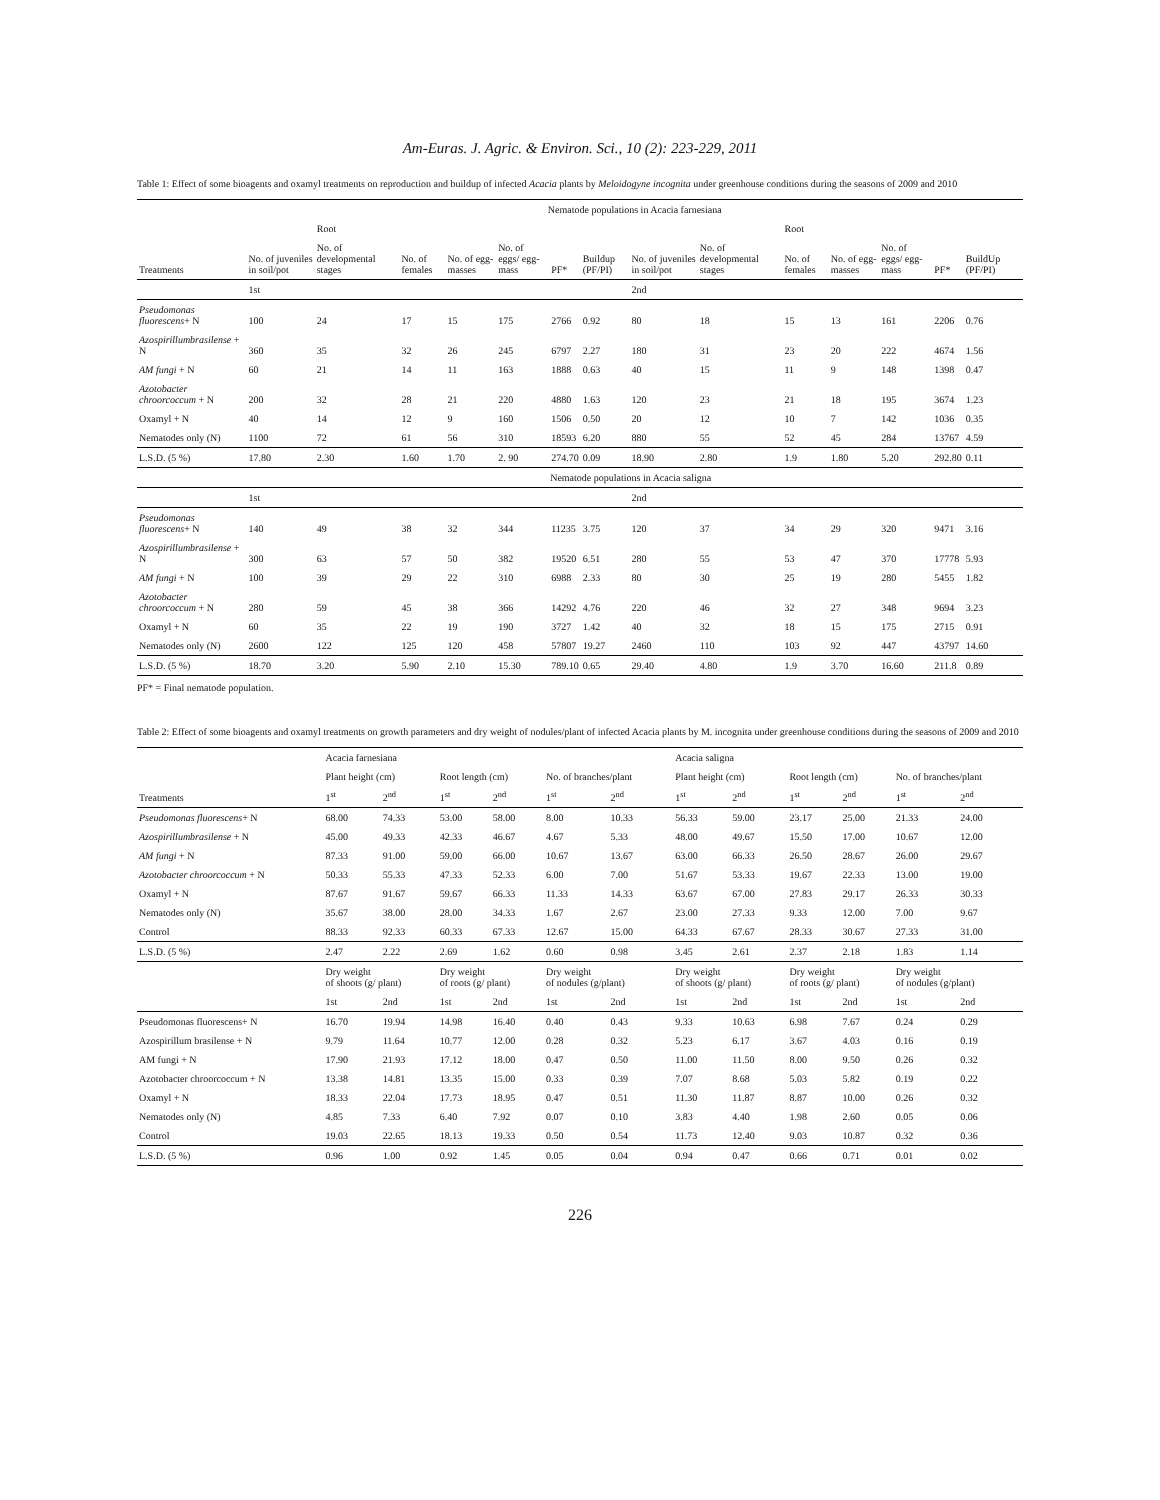Am-Euras. J. Agric. & Environ. Sci., 10 (2): 223-229, 2011
Table 1: Effect of some bioagents and oxamyl treatments on reproduction and buildup of infected Acacia plants by Meloidogyne incognita under greenhouse conditions during the seasons of 2009 and 2010
| | Nematode populations in Acacia farnesiana | | | | | | | | | | | | | | | |
| | | Root | | | | | | | | Root | | | | | | |
| Treatments | No. of juveniles in soil/pot | No. of developmental stages | No. of females | No. of egg-masses | No. of eggs/ egg-mass | PF* | Buildup (PF/PI) | No. of juveniles in soil/pot | No. of developmental stages | No. of females | No. of egg-masses | No. of eggs/ egg-mass | PF* | BuildUp (PF/PI) | | |
| | 1st | | | | | | | 2nd | | | | | | | | |
| Pseudomonas fluorescens + N | 100 | 24 | 17 | 15 | 175 | 2766 | 0.92 | 80 | 18 | 15 | 13 | 161 | 2206 | 0.76 | | |
| Azospirillumbrasilense + N | 360 | 35 | 32 | 26 | 245 | 6797 | 2.27 | 180 | 31 | 23 | 20 | 222 | 4674 | 1.56 | | |
| AM fungi + N | 60 | 21 | 14 | 11 | 163 | 1888 | 0.63 | 40 | 15 | 11 | 9 | 148 | 1398 | 0.47 | | |
| Azotobacter chroorcoccum + N | 200 | 32 | 28 | 21 | 220 | 4880 | 1.63 | 120 | 23 | 21 | 18 | 195 | 3674 | 1.23 | | |
| Oxamyl + N | 40 | 14 | 12 | 9 | 160 | 1506 | 0.50 | 20 | 12 | 10 | 7 | 142 | 1036 | 0.35 | | |
| Nematodes only (N) | 1100 | 72 | 61 | 56 | 310 | 18593 | 6.20 | 880 | 55 | 52 | 45 | 284 | 13767 | 4.59 | | |
| L.S.D. (5 %) | 17.80 | 2.30 | 1.60 | 1.70 | 2. 90 | 274.70 | 0.09 | 18.90 | 2.80 | 1.9 | 1.80 | 5.20 | 292.80 | 0.11 | | |
| | Nematode populations in Acacia saligna | | | | | | | | | | | | | | | |
| | 1st | | | | | | | 2nd | | | | | | | | |
| Pseudomonas fluorescens + N | 140 | 49 | 38 | 32 | 344 | 11235 | 3.75 | 120 | 37 | 34 | 29 | 320 | 9471 | 3.16 | | |
| Azospirillumbrasilense + N | 300 | 63 | 57 | 50 | 382 | 19520 | 6.51 | 280 | 55 | 53 | 47 | 370 | 17778 | 5.93 | | |
| AM fungi + N | 100 | 39 | 29 | 22 | 310 | 6988 | 2.33 | 80 | 30 | 25 | 19 | 280 | 5455 | 1.82 | | |
| Azotobacter chroorcoccum + N | 280 | 59 | 45 | 38 | 366 | 14292 | 4.76 | 220 | 46 | 32 | 27 | 348 | 9694 | 3.23 | | |
| Oxamyl + N | 60 | 35 | 22 | 19 | 190 | 3727 | 1.42 | 40 | 32 | 18 | 15 | 175 | 2715 | 0.91 | | |
| Nematodes only (N) | 2600 | 122 | 125 | 120 | 458 | 57807 | 19.27 | 2460 | 110 | 103 | 92 | 447 | 43797 | 14.60 | | |
| L.S.D. (5 %) | 18.70 | 3.20 | 5.90 | 2.10 | 15.30 | 789.10 | 0.65 | 29.40 | 4.80 | 1.9 | 3.70 | 16.60 | 211.8 | 0.89 | | |
PF* = Final nematode population.
Table 2: Effect of some bioagents and oxamyl treatments on growth parameters and dry weight of nodules/plant of infected Acacia plants by M. incognita under greenhouse conditions during the seasons of 2009 and 2010
| | Acacia farnesiana | | | | | | Acacia saligna | | | | | |
| | Plant height (cm) | | Root length (cm) | | No. of branches/plant | | Plant height (cm) | | Root length (cm) | | No. of branches/plant | |
| Treatments | 1<sup>st</sup> | 2<sup>nd</sup> | 1<sup>st</sup> | 2<sup>nd</sup> | 1<sup>st</sup> | 2<sup>nd</sup> | 1<sup>st</sup> | 2<sup>nd</sup> | 1<sup>st</sup> | 2<sup>nd</sup> | 1<sup>st</sup> | 2<sup>nd</sup> |
| Pseudomonas fluorescens + N | 68.00 | 74.33 | 53.00 | 58.00 | 8.00 | 10.33 | 56.33 | 59.00 | 23.17 | 25.00 | 21.33 | 24.00 |
| Azospirillumbrasilense + N | 45.00 | 49.33 | 42.33 | 46.67 | 4.67 | 5.33 | 48.00 | 49.67 | 15.50 | 17.00 | 10.67 | 12.00 |
| AM fungi + N | 87.33 | 91.00 | 59.00 | 66.00 | 10.67 | 13.67 | 63.00 | 66.33 | 26.50 | 28.67 | 26.00 | 29.67 |
| Azotobacter chroorcoccum + N | 50.33 | 55.33 | 47.33 | 52.33 | 6.00 | 7.00 | 51.67 | 53.33 | 19.67 | 22.33 | 13.00 | 19.00 |
| Oxamyl + N | 87.67 | 91.67 | 59.67 | 66.33 | 11.33 | 14.33 | 63.67 | 67.00 | 27.83 | 29.17 | 26.33 | 30.33 |
| Nematodes only (N) | 35.67 | 38.00 | 28.00 | 34.33 | 1.67 | 2.67 | 23.00 | 27.33 | 9.33 | 12.00 | 7.00 | 9.67 |
| Control | 88.33 | 92.33 | 60.33 | 67.33 | 12.67 | 15.00 | 64.33 | 67.67 | 28.33 | 30.67 | 27.33 | 31.00 |
| L.S.D. (5 %) | 2.47 | 2.22 | 2.69 | 1.62 | 0.60 | 0.98 | 3.45 | 2.61 | 2.37 | 2.18 | 1.83 | 1.14 |
| | Dry weight of shoots (g/ plant) | | Dry weight of roots (g/ plant) | | Dry weight of nodules (g/plant) | | Dry weight of shoots (g/ plant) | | Dry weight of roots (g/ plant) | | Dry weight of nodules (g/plant) | |
| | 1st | 2nd | 1st | 2nd | 1st | 2nd | 1st | 2nd | 1st | 2nd | 1st | 2nd |
| Pseudomonas fluorescens+ N | 16.70 | 19.94 | 14.98 | 16.40 | 0.40 | 0.43 | 9.33 | 10.63 | 6.98 | 7.67 | 0.24 | 0.29 |
| Azospirillum brasilense + N | 9.79 | 11.64 | 10.77 | 12.00 | 0.28 | 0.32 | 5.23 | 6.17 | 3.67 | 4.03 | 0.16 | 0.19 |
| AM fungi + N | 17.90 | 21.93 | 17.12 | 18.00 | 0.47 | 0.50 | 11.00 | 11.50 | 8.00 | 9.50 | 0.26 | 0.32 |
| Azotobacter chroorcoccum + N | 13.38 | 14.81 | 13.35 | 15.00 | 0.33 | 0.39 | 7.07 | 8.68 | 5.03 | 5.82 | 0.19 | 0.22 |
| Oxamyl + N | 18.33 | 22.04 | 17.73 | 18.95 | 0.47 | 0.51 | 11.30 | 11.87 | 8.87 | 10.00 | 0.26 | 0.32 |
| Nematodes only (N) | 4.85 | 7.33 | 6.40 | 7.92 | 0.07 | 0.10 | 3.83 | 4.40 | 1.98 | 2.60 | 0.05 | 0.06 |
| Control | 19.03 | 22.65 | 18.13 | 19.33 | 0.50 | 0.54 | 11.73 | 12.40 | 9.03 | 10.87 | 0.32 | 0.36 |
| L.S.D. (5 %) | 0.96 | 1.00 | 0.92 | 1.45 | 0.05 | 0.04 | 0.94 | 0.47 | 0.66 | 0.71 | 0.01 | 0.02 |
226